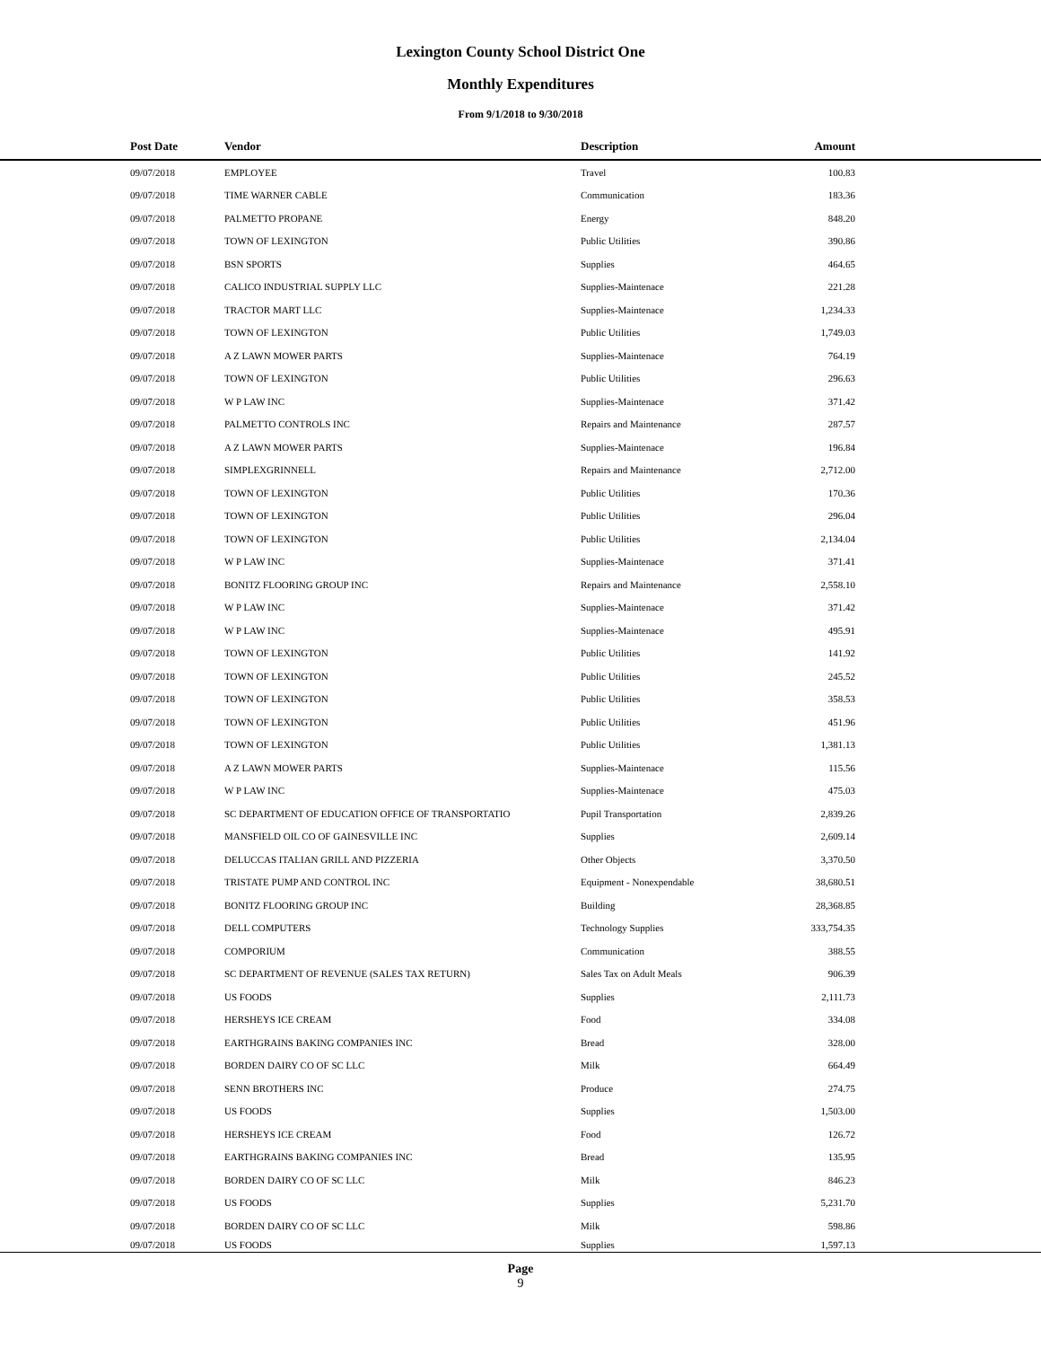Lexington County School District One
Monthly Expenditures
From 9/1/2018 to 9/30/2018
| Post Date | Vendor | Description | Amount | |
| --- | --- | --- | --- | --- |
| 09/07/2018 | EMPLOYEE | Travel | 100.83 | |
| 09/07/2018 | TIME WARNER CABLE | Communication | 183.36 | |
| 09/07/2018 | PALMETTO PROPANE | Energy | 848.20 | |
| 09/07/2018 | TOWN OF LEXINGTON | Public Utilities | 390.86 | |
| 09/07/2018 | BSN SPORTS | Supplies | 464.65 | |
| 09/07/2018 | CALICO INDUSTRIAL SUPPLY LLC | Supplies-Maintenace | 221.28 | |
| 09/07/2018 | TRACTOR MART LLC | Supplies-Maintenace | 1,234.33 | |
| 09/07/2018 | TOWN OF LEXINGTON | Public Utilities | 1,749.03 | |
| 09/07/2018 | A Z LAWN MOWER PARTS | Supplies-Maintenace | 764.19 | |
| 09/07/2018 | TOWN OF LEXINGTON | Public Utilities | 296.63 | |
| 09/07/2018 | W P LAW INC | Supplies-Maintenace | 371.42 | |
| 09/07/2018 | PALMETTO CONTROLS INC | Repairs and Maintenance | 287.57 | |
| 09/07/2018 | A Z LAWN MOWER PARTS | Supplies-Maintenace | 196.84 | |
| 09/07/2018 | SIMPLEXGRINNELL | Repairs and Maintenance | 2,712.00 | |
| 09/07/2018 | TOWN OF LEXINGTON | Public Utilities | 170.36 | |
| 09/07/2018 | TOWN OF LEXINGTON | Public Utilities | 296.04 | |
| 09/07/2018 | TOWN OF LEXINGTON | Public Utilities | 2,134.04 | |
| 09/07/2018 | W P LAW INC | Supplies-Maintenace | 371.41 | |
| 09/07/2018 | BONITZ FLOORING GROUP INC | Repairs and Maintenance | 2,558.10 | |
| 09/07/2018 | W P LAW INC | Supplies-Maintenace | 371.42 | |
| 09/07/2018 | W P LAW INC | Supplies-Maintenace | 495.91 | |
| 09/07/2018 | TOWN OF LEXINGTON | Public Utilities | 141.92 | |
| 09/07/2018 | TOWN OF LEXINGTON | Public Utilities | 245.52 | |
| 09/07/2018 | TOWN OF LEXINGTON | Public Utilities | 358.53 | |
| 09/07/2018 | TOWN OF LEXINGTON | Public Utilities | 451.96 | |
| 09/07/2018 | TOWN OF LEXINGTON | Public Utilities | 1,381.13 | |
| 09/07/2018 | A Z LAWN MOWER PARTS | Supplies-Maintenace | 115.56 | |
| 09/07/2018 | W P LAW INC | Supplies-Maintenace | 475.03 | |
| 09/07/2018 | SC DEPARTMENT OF EDUCATION OFFICE OF TRANSPORTATIO | Pupil Transportation | 2,839.26 | |
| 09/07/2018 | MANSFIELD OIL CO OF GAINESVILLE INC | Supplies | 2,609.14 | |
| 09/07/2018 | DELUCCAS ITALIAN GRILL AND PIZZERIA | Other Objects | 3,370.50 | |
| 09/07/2018 | TRISTATE PUMP AND CONTROL INC | Equipment - Nonexpendable | 38,680.51 | |
| 09/07/2018 | BONITZ FLOORING GROUP INC | Building | 28,368.85 | |
| 09/07/2018 | DELL COMPUTERS | Technology Supplies | 333,754.35 | |
| 09/07/2018 | COMPORIUM | Communication | 388.55 | |
| 09/07/2018 | SC DEPARTMENT OF REVENUE (SALES TAX RETURN) | Sales Tax on Adult Meals | 906.39 | |
| 09/07/2018 | US FOODS | Supplies | 2,111.73 | |
| 09/07/2018 | HERSHEYS ICE CREAM | Food | 334.08 | |
| 09/07/2018 | EARTHGRAINS BAKING COMPANIES INC | Bread | 328.00 | |
| 09/07/2018 | BORDEN DAIRY CO OF SC LLC | Milk | 664.49 | |
| 09/07/2018 | SENN BROTHERS INC | Produce | 274.75 | |
| 09/07/2018 | US FOODS | Supplies | 1,503.00 | |
| 09/07/2018 | HERSHEYS ICE CREAM | Food | 126.72 | |
| 09/07/2018 | EARTHGRAINS BAKING COMPANIES INC | Bread | 135.95 | |
| 09/07/2018 | BORDEN DAIRY CO OF SC LLC | Milk | 846.23 | |
| 09/07/2018 | US FOODS | Supplies | 5,231.70 | |
| 09/07/2018 | BORDEN DAIRY CO OF SC LLC | Milk | 598.86 | |
| 09/07/2018 | US FOODS | Supplies | 1,597.13 | |
Page
9